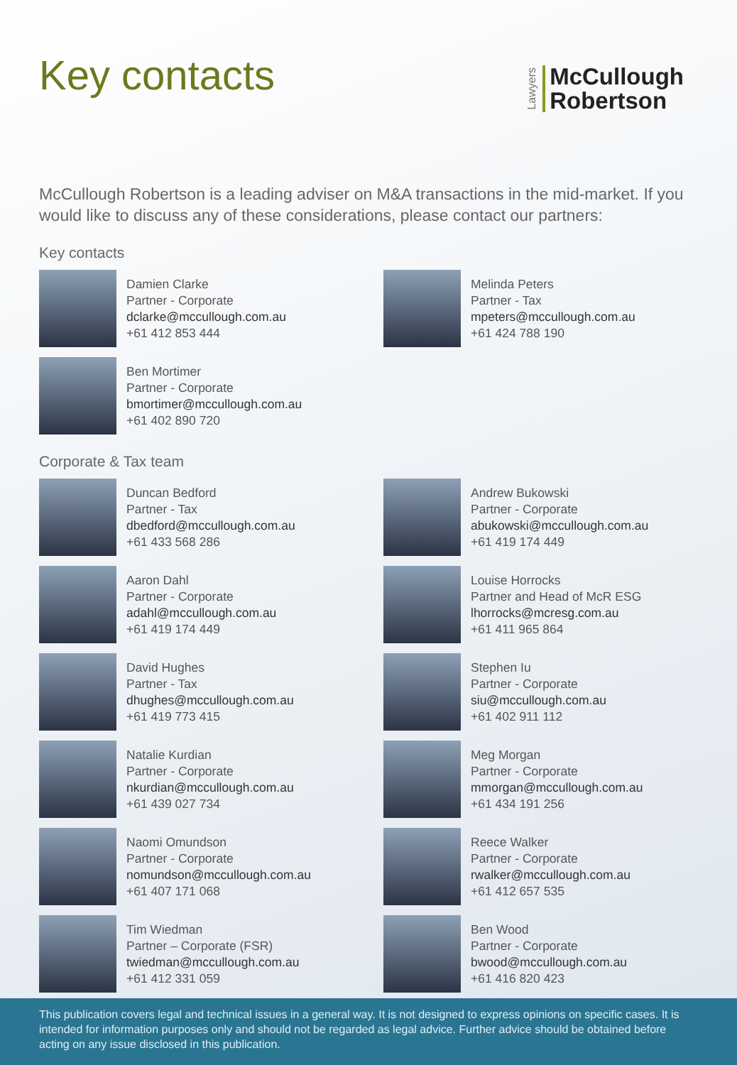Key contacts
Lawyers McCullough
Robertson
McCullough Robertson is a leading adviser on M&A transactions in the mid-market. If you would like to discuss any of these considerations, please contact our partners:
Key contacts
Damien Clarke
Partner - Corporate
dclarke@mccullough.com.au
+61 412 853 444
Melinda Peters
Partner - Tax
mpeters@mccullough.com.au
+61 424 788 190
Ben Mortimer
Partner - Corporate
bmortimer@mccullough.com.au
+61 402 890 720
Corporate & Tax team
Duncan Bedford
Partner - Tax
dbedford@mccullough.com.au
+61 433 568 286
Andrew Bukowski
Partner - Corporate
abukowski@mccullough.com.au
+61 419 174 449
Aaron Dahl
Partner - Corporate
adahl@mccullough.com.au
+61 419 174 449
Louise Horrocks
Partner and Head of McR ESG
lhorrocks@mcresg.com.au
+61 411 965 864
David Hughes
Partner - Tax
dhughes@mccullough.com.au
+61 419 773 415
Stephen Iu
Partner - Corporate
siu@mccullough.com.au
+61 402 911 112
Natalie Kurdian
Partner - Corporate
nkurdian@mccullough.com.au
+61 439 027 734
Meg Morgan
Partner - Corporate
mmorgan@mccullough.com.au
+61 434 191 256
Naomi Omundson
Partner - Corporate
nomundson@mccullough.com.au
+61 407 171 068
Reece Walker
Partner - Corporate
rwalker@mccullough.com.au
+61 412 657 535
Tim Wiedman
Partner – Corporate (FSR)
twiedman@mccullough.com.au
+61 412 331 059
Ben Wood
Partner - Corporate
bwood@mccullough.com.au
+61 416 820 423
This publication covers legal and technical issues in a general way. It is not designed to express opinions on specific cases. It is intended for information purposes only and should not be regarded as legal advice. Further advice should be obtained before acting on any issue disclosed in this publication.